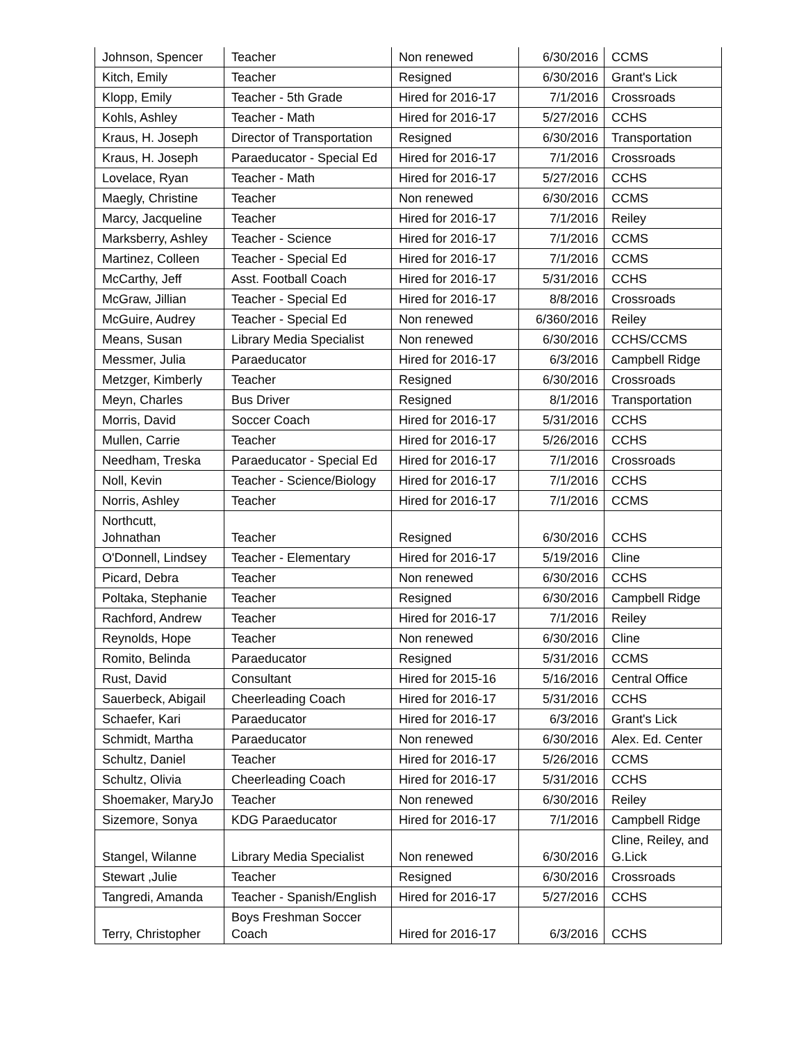| Johnson, Spencer | Teacher | Non renewed | 6/30/2016 | CCMS |
| Kitch, Emily | Teacher | Resigned | 6/30/2016 | Grant's Lick |
| Klopp, Emily | Teacher - 5th Grade | Hired for 2016-17 | 7/1/2016 | Crossroads |
| Kohls, Ashley | Teacher - Math | Hired for 2016-17 | 5/27/2016 | CCHS |
| Kraus, H. Joseph | Director of Transportation | Resigned | 6/30/2016 | Transportation |
| Kraus, H. Joseph | Paraeducator - Special Ed | Hired for 2016-17 | 7/1/2016 | Crossroads |
| Lovelace, Ryan | Teacher - Math | Hired for 2016-17 | 5/27/2016 | CCHS |
| Maegly, Christine | Teacher | Non renewed | 6/30/2016 | CCMS |
| Marcy, Jacqueline | Teacher | Hired for 2016-17 | 7/1/2016 | Reiley |
| Marksberry, Ashley | Teacher - Science | Hired for 2016-17 | 7/1/2016 | CCMS |
| Martinez, Colleen | Teacher - Special Ed | Hired for 2016-17 | 7/1/2016 | CCMS |
| McCarthy, Jeff | Asst. Football Coach | Hired for 2016-17 | 5/31/2016 | CCHS |
| McGraw, Jillian | Teacher - Special Ed | Hired for 2016-17 | 8/8/2016 | Crossroads |
| McGuire, Audrey | Teacher - Special Ed | Non renewed | 6/360/2016 | Reiley |
| Means, Susan | Library Media Specialist | Non renewed | 6/30/2016 | CCHS/CCMS |
| Messmer, Julia | Paraeducator | Hired for 2016-17 | 6/3/2016 | Campbell Ridge |
| Metzger, Kimberly | Teacher | Resigned | 6/30/2016 | Crossroads |
| Meyn, Charles | Bus Driver | Resigned | 8/1/2016 | Transportation |
| Morris, David | Soccer Coach | Hired for 2016-17 | 5/31/2016 | CCHS |
| Mullen, Carrie | Teacher | Hired for 2016-17 | 5/26/2016 | CCHS |
| Needham, Treska | Paraeducator - Special Ed | Hired for 2016-17 | 7/1/2016 | Crossroads |
| Noll, Kevin | Teacher - Science/Biology | Hired for 2016-17 | 7/1/2016 | CCHS |
| Norris, Ashley | Teacher | Hired for 2016-17 | 7/1/2016 | CCMS |
| Northcutt, Johnathan | Teacher | Resigned | 6/30/2016 | CCHS |
| O'Donnell, Lindsey | Teacher - Elementary | Hired for 2016-17 | 5/19/2016 | Cline |
| Picard, Debra | Teacher | Non renewed | 6/30/2016 | CCHS |
| Poltaka, Stephanie | Teacher | Resigned | 6/30/2016 | Campbell Ridge |
| Rachford, Andrew | Teacher | Hired for 2016-17 | 7/1/2016 | Reiley |
| Reynolds, Hope | Teacher | Non renewed | 6/30/2016 | Cline |
| Romito, Belinda | Paraeducator | Resigned | 5/31/2016 | CCMS |
| Rust, David | Consultant | Hired for 2015-16 | 5/16/2016 | Central Office |
| Sauerbeck, Abigail | Cheerleading Coach | Hired for 2016-17 | 5/31/2016 | CCHS |
| Schaefer, Kari | Paraeducator | Hired for 2016-17 | 6/3/2016 | Grant's Lick |
| Schmidt, Martha | Paraeducator | Non renewed | 6/30/2016 | Alex. Ed. Center |
| Schultz, Daniel | Teacher | Hired for 2016-17 | 5/26/2016 | CCMS |
| Schultz, Olivia | Cheerleading Coach | Hired for 2016-17 | 5/31/2016 | CCHS |
| Shoemaker, MaryJo | Teacher | Non renewed | 6/30/2016 | Reiley |
| Sizemore, Sonya | KDG Paraeducator | Hired for 2016-17 | 7/1/2016 | Campbell Ridge |
| Stangel, Wilanne | Library Media Specialist | Non renewed | 6/30/2016 | Cline, Reiley, and G.Lick |
| Stewart ,Julie | Teacher | Resigned | 6/30/2016 | Crossroads |
| Tangredi, Amanda | Teacher - Spanish/English | Hired for 2016-17 | 5/27/2016 | CCHS |
| Terry, Christopher | Boys Freshman Soccer Coach | Hired for 2016-17 | 6/3/2016 | CCHS |